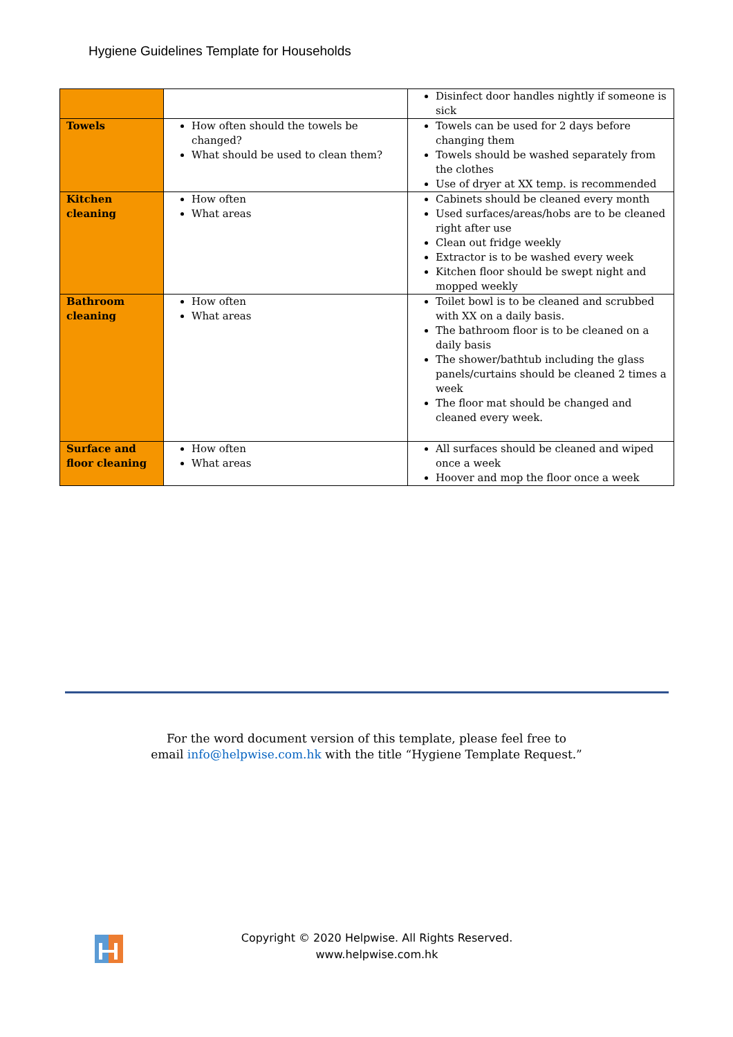Hygiene Guidelines Template for Households
| | | Disinfect door handles nightly if someone is sick |
| Towels | How often should the towels be changed? What should be used to clean them? | Towels can be used for 2 days before changing them Towels should be washed separately from the clothes Use of dryer at XX temp. is recommended |
| Kitchen cleaning | How often What areas | Cabinets should be cleaned every month Used surfaces/areas/hobs are to be cleaned right after use Clean out fridge weekly Extractor is to be washed every week Kitchen floor should be swept night and mopped weekly |
| Bathroom cleaning | How often What areas | Toilet bowl is to be cleaned and scrubbed with XX on a daily basis. The bathroom floor is to be cleaned on a daily basis The shower/bathtub including the glass panels/curtains should be cleaned 2 times a week The floor mat should be changed and cleaned every week. |
| Surface and floor cleaning | How often What areas | All surfaces should be cleaned and wiped once a week Hoover and mop the floor once a week |
For the word document version of this template, please feel free to
email info@helpwise.com.hk with the title “Hygiene Template Request.”
Copyright © 2020 Helpwise. All Rights Reserved.
www.helpwise.com.hk